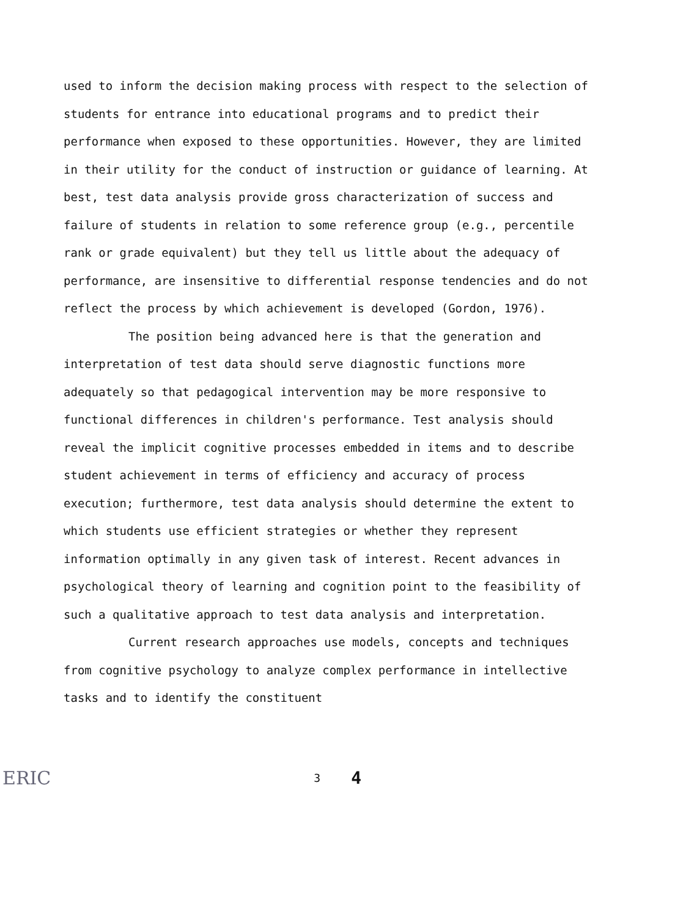used to inform the decision making process with respect to the selection of students for entrance into educational programs and to predict their performance when exposed to these opportunities. However, they are limited in their utility for the conduct of instruction or guidance of learning. At best, test data analysis provide gross characterization of success and failure of students in relation to some reference group (e.g., percentile rank or grade equivalent) but they tell us little about the adequacy of performance, are insensitive to differential response tendencies and do not reflect the process by which achievement is developed (Gordon, 1976).
The position being advanced here is that the generation and interpretation of test data should serve diagnostic functions more adequately so that pedagogical intervention may be more responsive to functional differences in children's performance. Test analysis should reveal the implicit cognitive processes embedded in items and to describe student achievement in terms of efficiency and accuracy of process execution; furthermore, test data analysis should determine the extent to which students use efficient strategies or whether they represent information optimally in any given task of interest. Recent advances in psychological theory of learning and cognition point to the feasibility of such a qualitative approach to test data analysis and interpretation.
Current research approaches use models, concepts and techniques from cognitive psychology to analyze complex performance in intellective tasks and to identify the constituent
ERIC 3 4